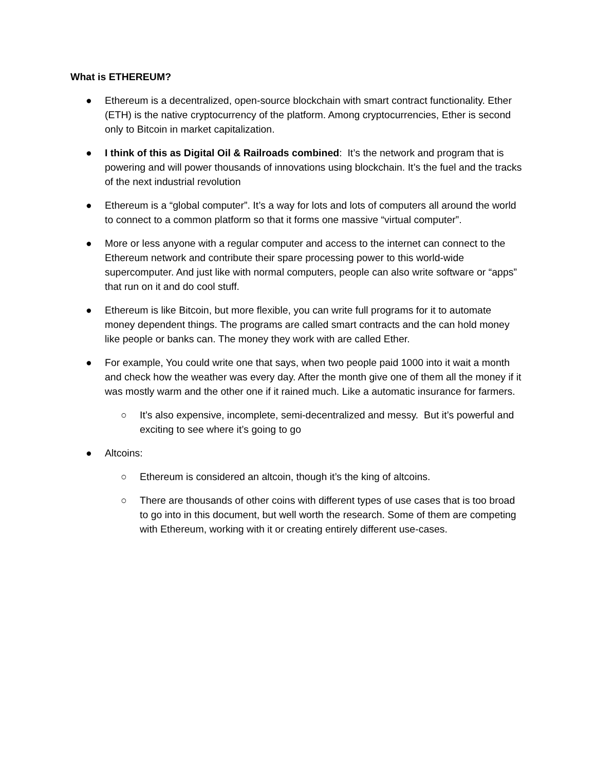What is ETHEREUM?
● Ethereum is a decentralized, open-source blockchain with smart contract functionality. Ether (ETH) is the native cryptocurrency of the platform. Among cryptocurrencies, Ether is second only to Bitcoin in market capitalization.
● I think of this as Digital Oil & Railroads combined: It’s the network and program that is powering and will power thousands of innovations using blockchain. It’s the fuel and the tracks of the next industrial revolution
● Ethereum is a “global computer”. It’s a way for lots and lots of computers all around the world to connect to a common platform so that it forms one massive “virtual computer”.
● More or less anyone with a regular computer and access to the internet can connect to the Ethereum network and contribute their spare processing power to this world-wide supercomputer. And just like with normal computers, people can also write software or “apps” that run on it and do cool stuff.
● Ethereum is like Bitcoin, but more flexible, you can write full programs for it to automate money dependent things. The programs are called smart contracts and the can hold money like people or banks can. The money they work with are called Ether.
● For example, You could write one that says, when two people paid 1000 into it wait a month and check how the weather was every day. After the month give one of them all the money if it was mostly warm and the other one if it rained much. Like a automatic insurance for farmers.
○ It’s also expensive, incomplete, semi-decentralized and messy. But it’s powerful and exciting to see where it’s going to go
● Altcoins:
○ Ethereum is considered an altcoin, though it’s the king of altcoins.
○ There are thousands of other coins with different types of use cases that is too broad to go into in this document, but well worth the research. Some of them are competing with Ethereum, working with it or creating entirely different use-cases.